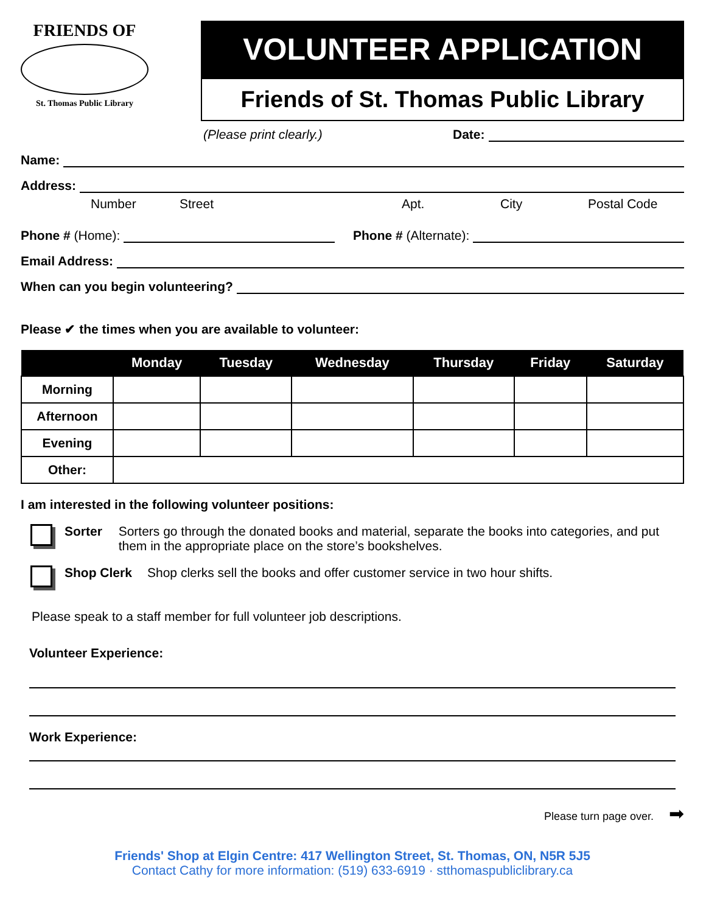FRIENDS OF
St. Thomas Public Library
VOLUNTEER APPLICATION
Friends of St. Thomas Public Library
(Please print clearly.) Date:
Name:
Address:
Number Street Apt. City Postal Code
Phone # (Home):
Phone # (Alternate):
Email Address:
When can you begin volunteering?
Please ✔ the times when you are available to volunteer:
| | Monday | Tuesday | Wednesday | Thursday | Friday | Saturday |
| --- | --- | --- | --- | --- | --- | --- |
| Morning | | | | | | |
| Afternoon | | | | | | |
| Evening | | | | | | |
| Other: | | | | | | |
I am interested in the following volunteer positions:
Sorter Sorters go through the donated books and material, separate the books into categories, and put them in the appropriate place on the store’s bookshelves.
Shop Clerk Shop clerks sell the books and offer customer service in two hour shifts.
Please speak to a staff member for full volunteer job descriptions.
Volunteer Experience:
Work Experience:
Please turn page over. ➡
Friends' Shop at Elgin Centre: 417 Wellington Street, St. Thomas, ON, N5R 5J5
Contact Cathy for more information: (519) 633-6919 · stthomaspubliclibrary.ca